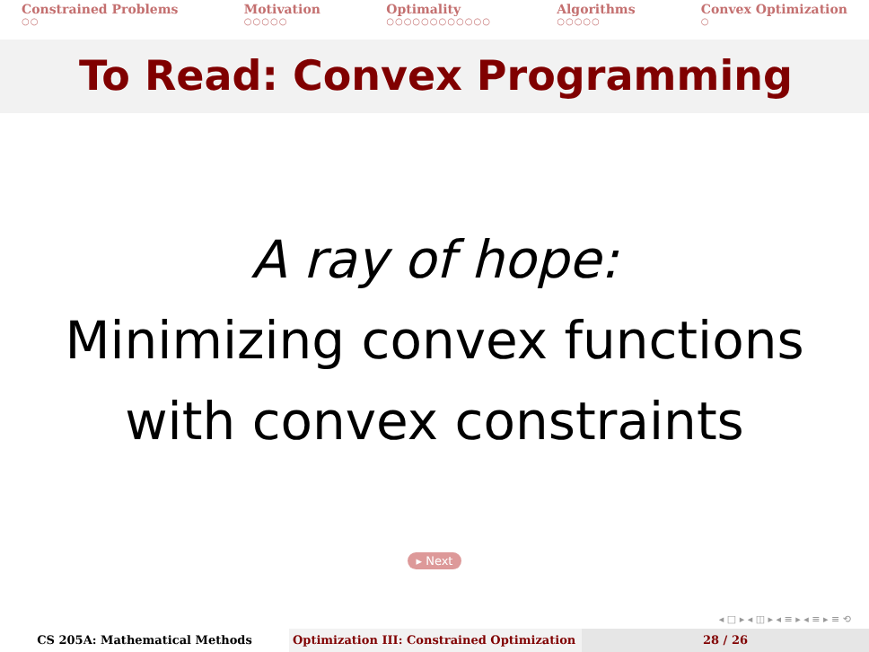Constrained Problems
○○
Motivation
○○○○○
Optimality
○○○○○○○○○○○○
Algorithms
○○○○○
Convex Optimization
○
To Read: Convex Programming
A ray of hope:
Minimizing convex functions
with convex constraints
▸ Next
◂ □ ▸ ◂ ◫ ▸ ◂ ≡ ▸ ◂ ≡ ▸ ≡ ⟲
CS 205A: Mathematical Methods Optimization III: Constrained Optimization
28 / 26